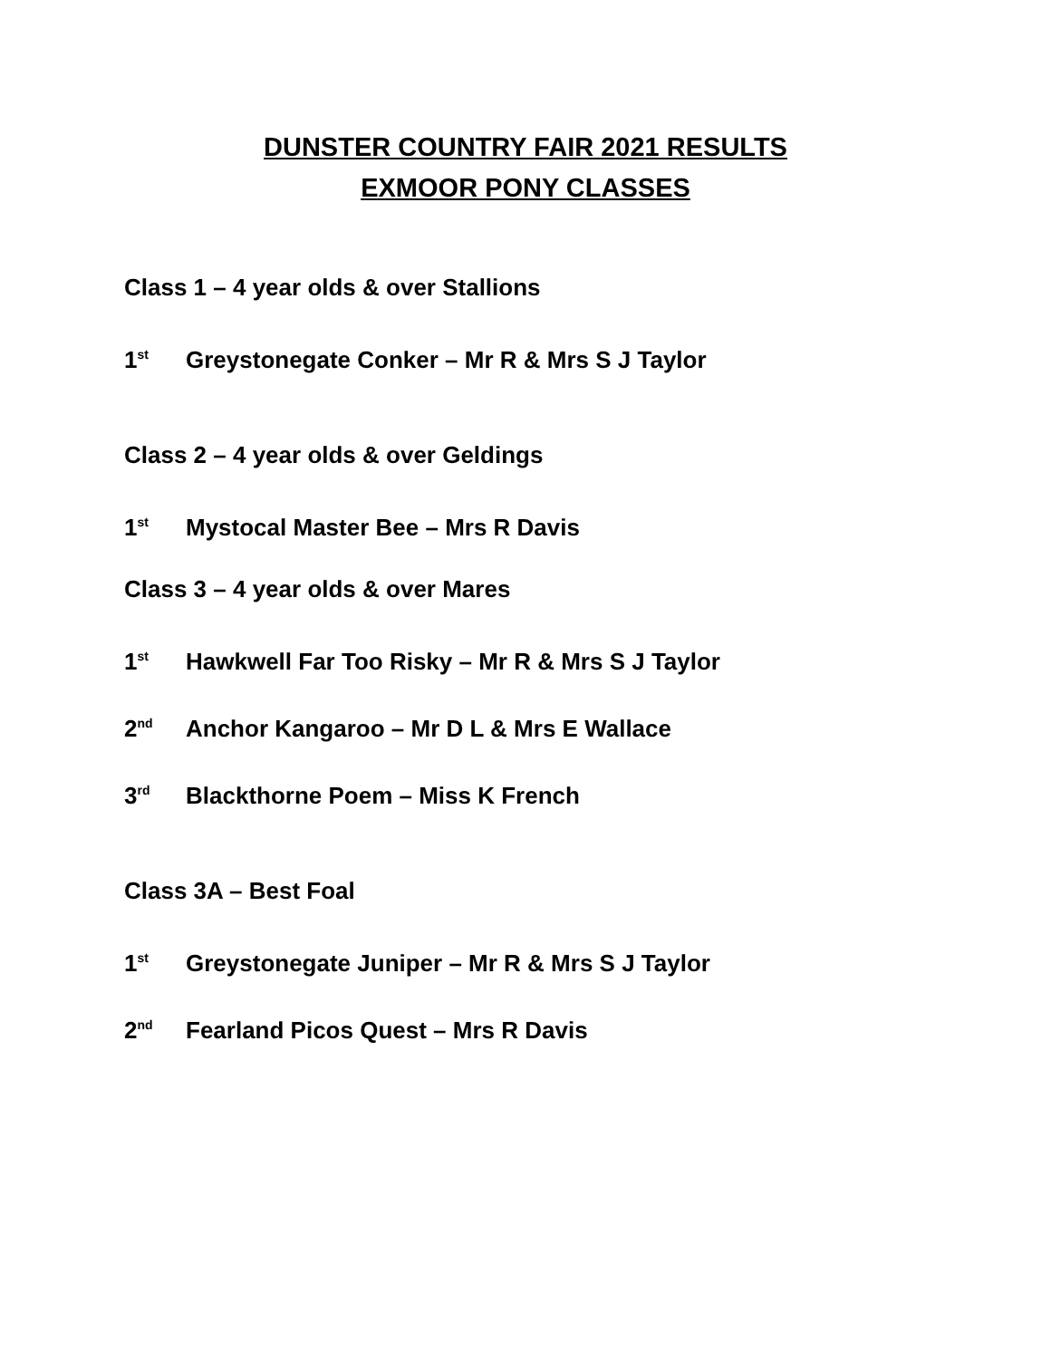DUNSTER COUNTRY FAIR 2021 RESULTS
EXMOOR PONY CLASSES
Class 1 – 4 year olds & over Stallions
1<sup>st</sup> Greystonegate Conker – Mr R & Mrs S J Taylor
Class 2 – 4 year olds & over Geldings
1<sup>st</sup> Mystocal Master Bee – Mrs R Davis
Class 3 – 4 year olds & over Mares
1<sup>st</sup> Hawkwell Far Too Risky – Mr R & Mrs S J Taylor
2<sup>nd</sup> Anchor Kangaroo – Mr D L & Mrs E Wallace
3<sup>rd</sup> Blackthorne Poem – Miss K French
Class 3A – Best Foal
1<sup>st</sup> Greystonegate Juniper – Mr R & Mrs S J Taylor
2<sup>nd</sup> Fearland Picos Quest – Mrs R Davis